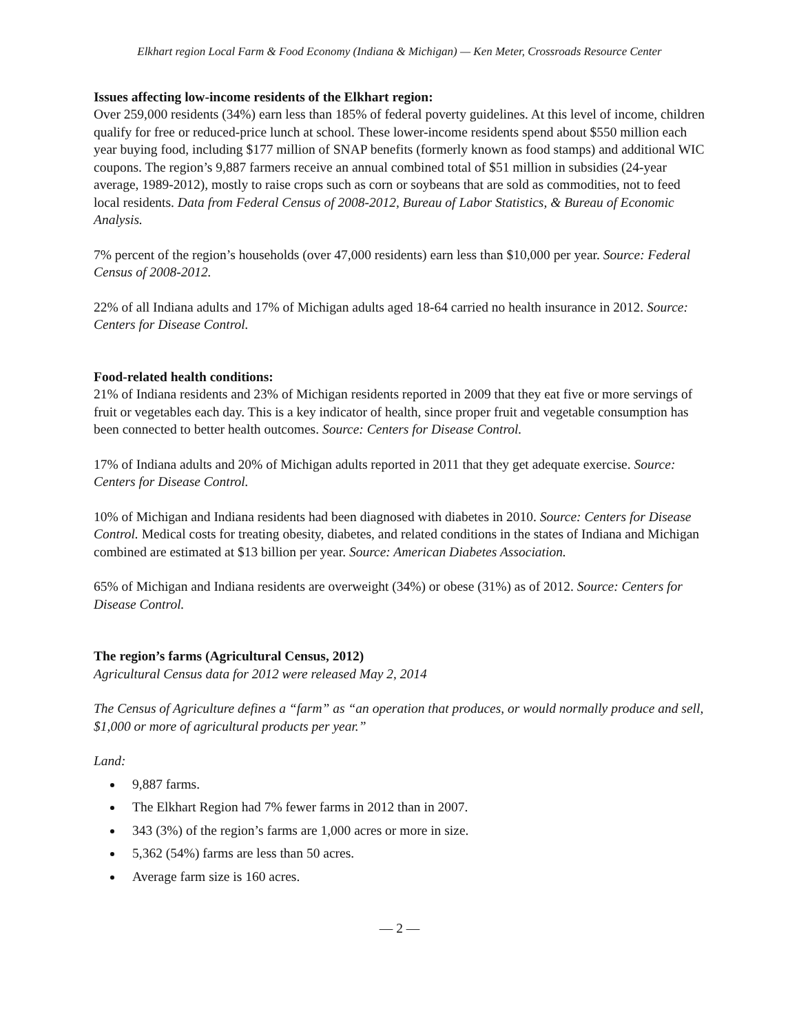Elkhart region Local Farm & Food Economy (Indiana & Michigan) — Ken Meter, Crossroads Resource Center
Issues affecting low-income residents of the Elkhart region:
Over 259,000 residents (34%) earn less than 185% of federal poverty guidelines. At this level of income, children qualify for free or reduced-price lunch at school. These lower-income residents spend about $550 million each year buying food, including $177 million of SNAP benefits (formerly known as food stamps) and additional WIC coupons. The region’s 9,887 farmers receive an annual combined total of $51 million in subsidies (24-year average, 1989-2012), mostly to raise crops such as corn or soybeans that are sold as commodities, not to feed local residents. Data from Federal Census of 2008-2012, Bureau of Labor Statistics, & Bureau of Economic Analysis.
7% percent of the region’s households (over 47,000 residents) earn less than $10,000 per year. Source: Federal Census of 2008-2012.
22% of all Indiana adults and 17% of Michigan adults aged 18-64 carried no health insurance in 2012. Source: Centers for Disease Control.
Food-related health conditions:
21% of Indiana residents and 23% of Michigan residents reported in 2009 that they eat five or more servings of fruit or vegetables each day. This is a key indicator of health, since proper fruit and vegetable consumption has been connected to better health outcomes. Source: Centers for Disease Control.
17% of Indiana adults and 20% of Michigan adults reported in 2011 that they get adequate exercise. Source: Centers for Disease Control.
10% of Michigan and Indiana residents had been diagnosed with diabetes in 2010. Source: Centers for Disease Control. Medical costs for treating obesity, diabetes, and related conditions in the states of Indiana and Michigan combined are estimated at $13 billion per year. Source: American Diabetes Association.
65% of Michigan and Indiana residents are overweight (34%) or obese (31%) as of 2012. Source: Centers for Disease Control.
The region’s farms (Agricultural Census, 2012)
Agricultural Census data for 2012 were released May 2, 2014
The Census of Agriculture defines a “farm” as “an operation that produces, or would normally produce and sell, $1,000 or more of agricultural products per year.”
Land:
9,887 farms.
The Elkhart Region had 7% fewer farms in 2012 than in 2007.
343 (3%) of the region’s farms are 1,000 acres or more in size.
5,362 (54%) farms are less than 50 acres.
Average farm size is 160 acres.
— 2 —